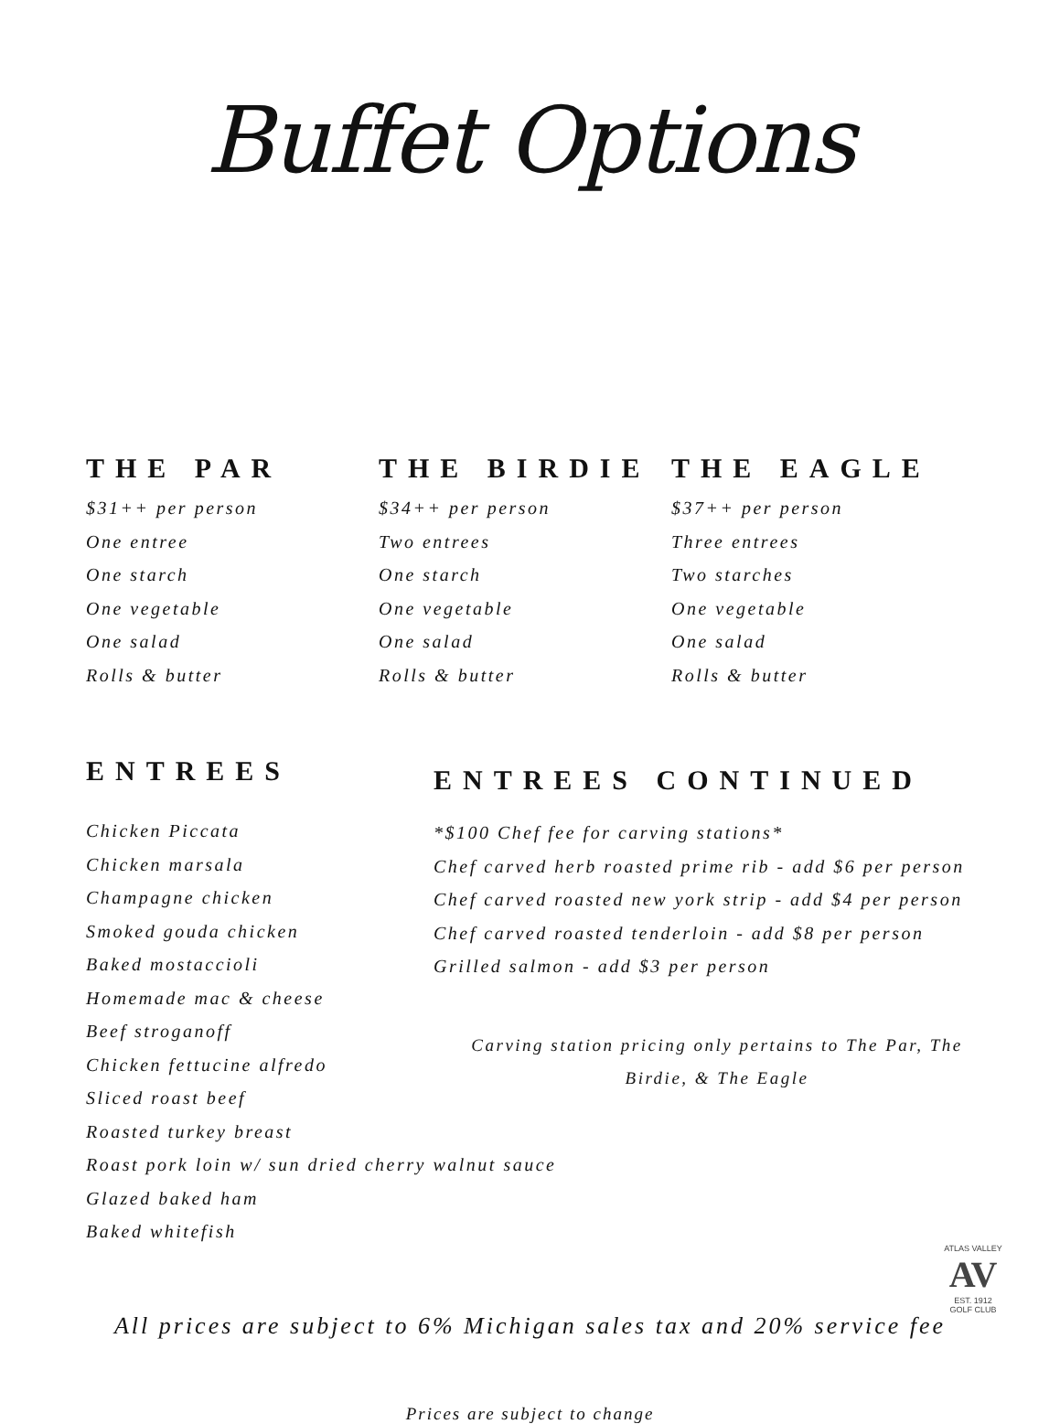Buffet Options
THE PAR
$31++ per person
One entree
One starch
One vegetable
One salad
Rolls & butter
THE BIRDIE
$34++ per person
Two entrees
One starch
One vegetable
One salad
Rolls & butter
THE EAGLE
$37++ per person
Three entrees
Two starches
One vegetable
One salad
Rolls & butter
ENTREES
Chicken Piccata
Chicken marsala
Champagne chicken
Smoked gouda chicken
Baked mostaccioli
Homemade mac & cheese
Beef stroganoff
Chicken fettucine alfredo
Sliced roast beef
Roasted turkey breast
Roast pork loin w/ sun dried cherry walnut sauce
Glazed baked ham
Baked whitefish
ENTREES CONTINUED
*$100 Chef fee for carving stations*
Chef carved herb roasted prime rib - add $6 per person
Chef carved roasted new york strip - add $4 per person
Chef carved roasted tenderloin - add $8 per person
Grilled salmon - add $3 per person
Carving station pricing only pertains to The Par, The
Birdie, & The Eagle
All prices are subject to 6% Michigan sales tax and 20% service fee
Prices are subject to change
ATLAS VALLEY
AV
EST. 1912
GOLF CLUB